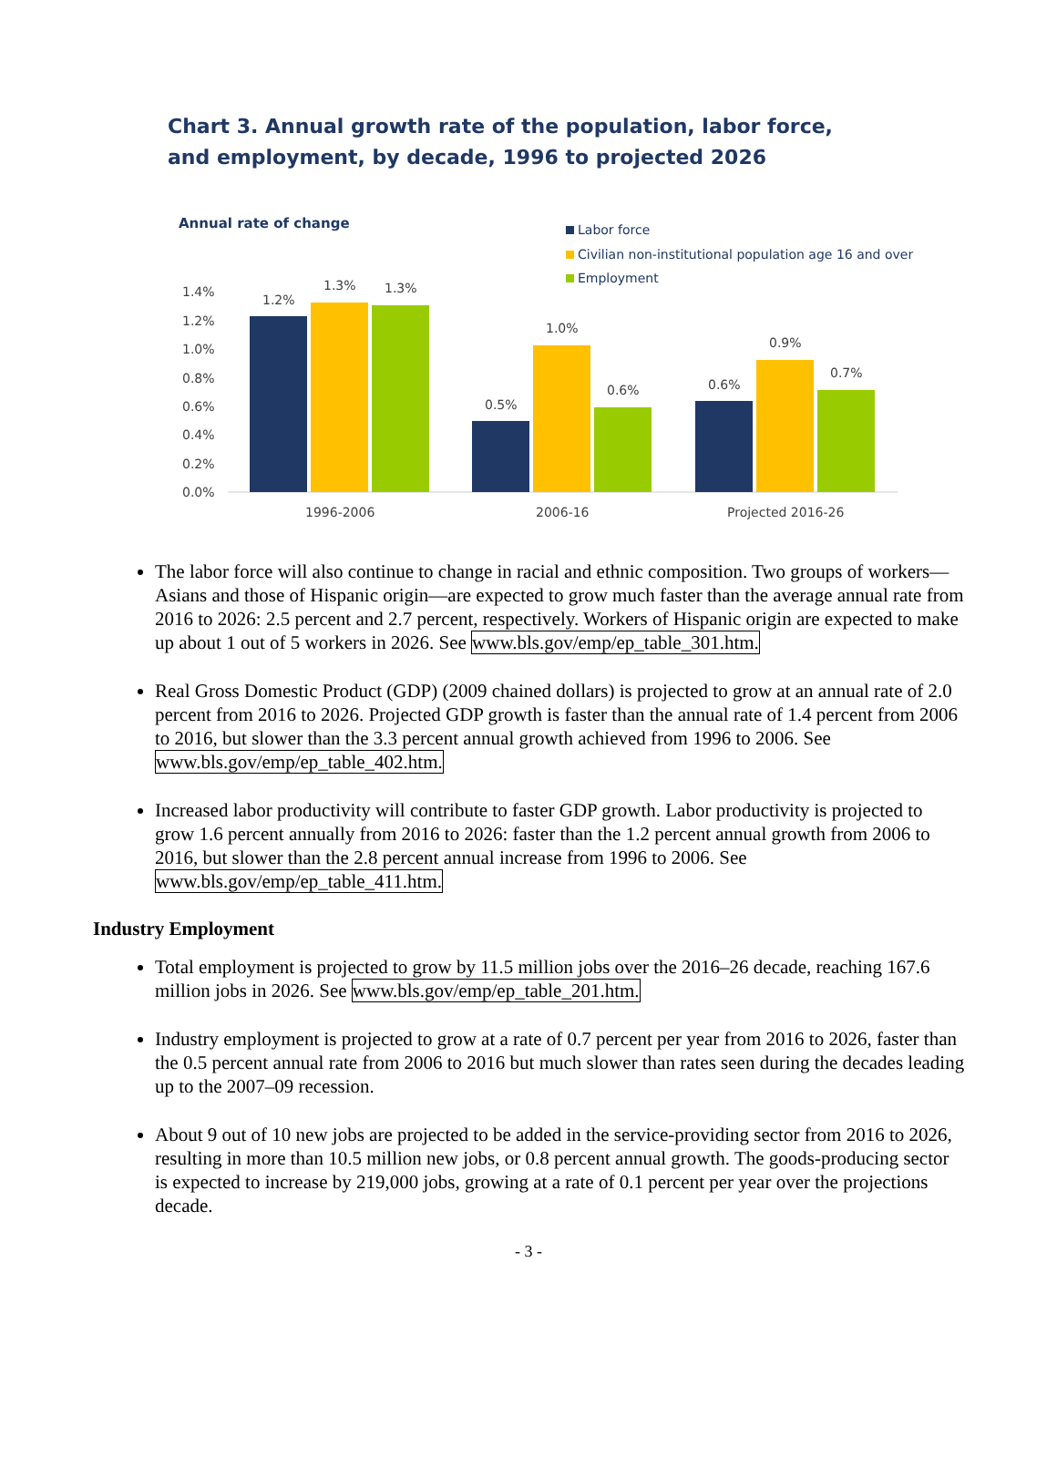Chart 3. Annual growth rate of the population, labor force,
and employment, by decade, 1996 to projected 2026
Annual rate of change
Labor force
Civilian non-institutional population age 16 and over
Employment
1.4%
1.2%
1.0%
0.8%
0.6%
0.4%
0.2%
0.0%
1.2%
1.3%
1.3%
0.5%
1.0%
0.6%
0.6%
0.9%
0.7%
1996-2006
2006-16
Projected 2016-26
The labor force will also continue to change in racial and ethnic composition. Two groups of workers—Asians and those of Hispanic origin—are expected to grow much faster than the average annual rate from 2016 to 2026: 2.5 percent and 2.7 percent, respectively. Workers of Hispanic origin are expected to make up about 1 out of 5 workers in 2026. See www.bls.gov/emp/ep_table_301.htm.
Real Gross Domestic Product (GDP) (2009 chained dollars) is projected to grow at an annual rate of 2.0 percent from 2016 to 2026. Projected GDP growth is faster than the annual rate of 1.4 percent from 2006 to 2016, but slower than the 3.3 percent annual growth achieved from 1996 to 2006. See www.bls.gov/emp/ep_table_402.htm.
Increased labor productivity will contribute to faster GDP growth. Labor productivity is projected to grow 1.6 percent annually from 2016 to 2026: faster than the 1.2 percent annual growth from 2006 to 2016, but slower than the 2.8 percent annual increase from 1996 to 2006. See www.bls.gov/emp/ep_table_411.htm.
Industry Employment
Total employment is projected to grow by 11.5 million jobs over the 2016–26 decade, reaching 167.6 million jobs in 2026. See www.bls.gov/emp/ep_table_201.htm.
Industry employment is projected to grow at a rate of 0.7 percent per year from 2016 to 2026, faster than the 0.5 percent annual rate from 2006 to 2016 but much slower than rates seen during the decades leading up to the 2007–09 recession.
About 9 out of 10 new jobs are projected to be added in the service-providing sector from 2016 to 2026, resulting in more than 10.5 million new jobs, or 0.8 percent annual growth. The goods-producing sector is expected to increase by 219,000 jobs, growing at a rate of 0.1 percent per year over the projections decade.
- 3 -